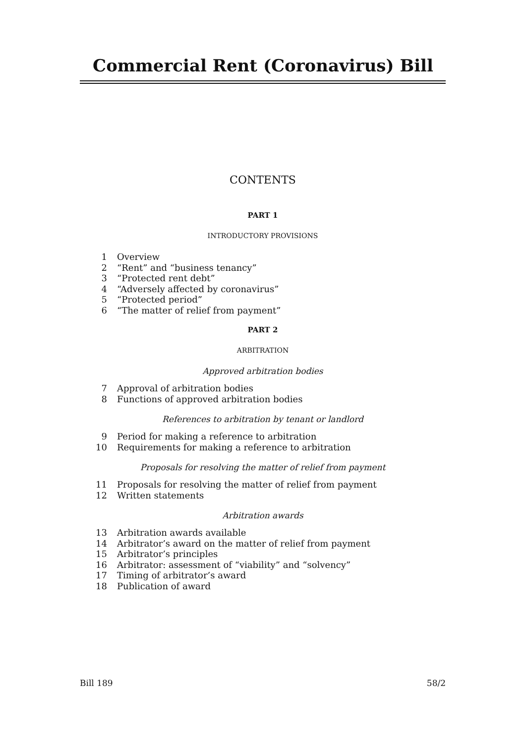Commercial Rent (Coronavirus) Bill
CONTENTS
PART 1
INTRODUCTORY PROVISIONS
1 Overview
2 “Rent” and “business tenancy”
3 “Protected rent debt”
4 “Adversely affected by coronavirus”
5 “Protected period”
6 “The matter of relief from payment”
PART 2
ARBITRATION
Approved arbitration bodies
7 Approval of arbitration bodies
8 Functions of approved arbitration bodies
References to arbitration by tenant or landlord
9 Period for making a reference to arbitration
10 Requirements for making a reference to arbitration
Proposals for resolving the matter of relief from payment
11 Proposals for resolving the matter of relief from payment
12 Written statements
Arbitration awards
13 Arbitration awards available
14 Arbitrator’s award on the matter of relief from payment
15 Arbitrator’s principles
16 Arbitrator: assessment of “viability” and “solvency”
17 Timing of arbitrator’s award
18 Publication of award
Bill 189 58/2